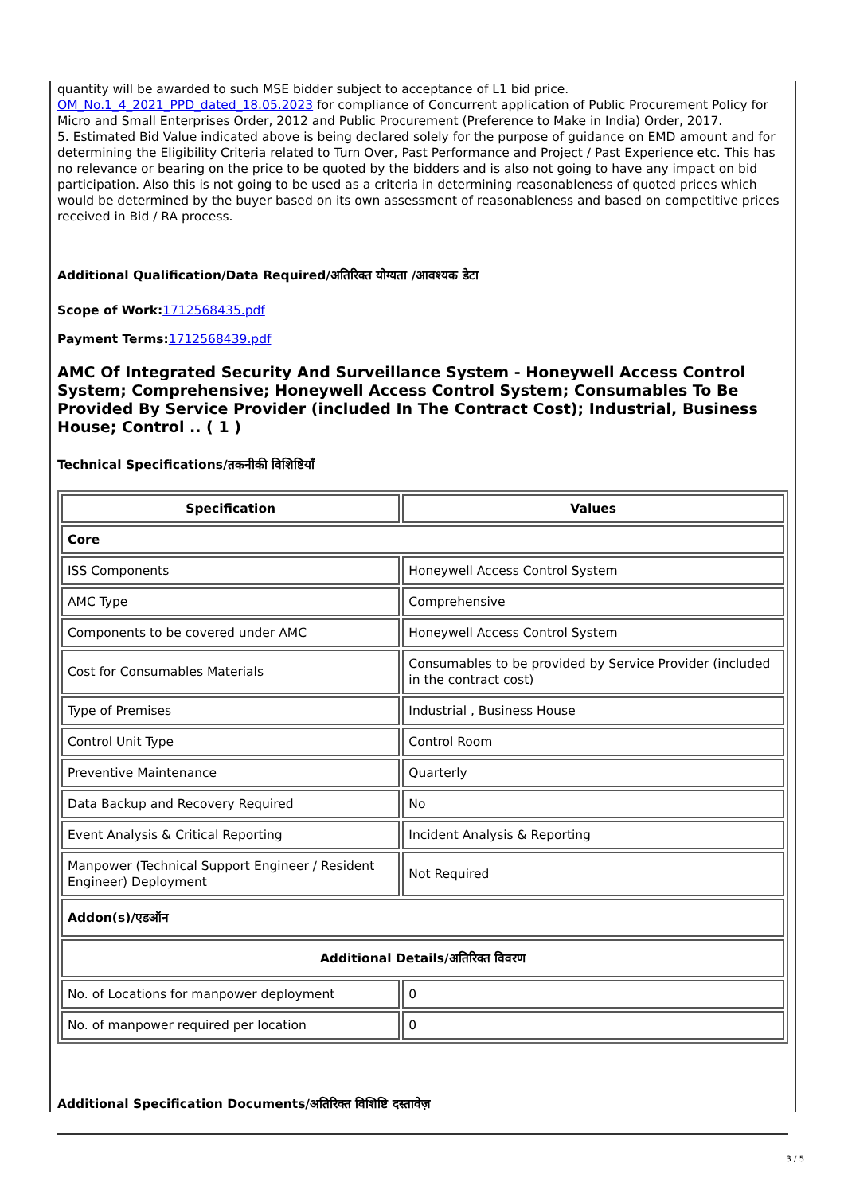quantity will be awarded to such MSE bidder subject to acceptance of L1 bid price.
OM_No.1_4_2021_PPD_dated_18.05.2023 for compliance of Concurrent application of Public Procurement Policy for Micro and Small Enterprises Order, 2012 and Public Procurement (Preference to Make in India) Order, 2017.
5. Estimated Bid Value indicated above is being declared solely for the purpose of guidance on EMD amount and for determining the Eligibility Criteria related to Turn Over, Past Performance and Project / Past Experience etc. This has no relevance or bearing on the price to be quoted by the bidders and is also not going to have any impact on bid participation. Also this is not going to be used as a criteria in determining reasonableness of quoted prices which would be determined by the buyer based on its own assessment of reasonableness and based on competitive prices received in Bid / RA process.
Additional Qualification/Data Required/अतिरिक्त योग्यता /आवश्यक डेटा
Scope of Work: 1712568435.pdf
Payment Terms: 1712568439.pdf
AMC Of Integrated Security And Surveillance System - Honeywell Access Control System; Comprehensive; Honeywell Access Control System; Consumables To Be Provided By Service Provider (included In The Contract Cost); Industrial, Business House; Control .. ( 1 )
Technical Specifications/तकनीकी विशिष्टियाँ
| Specification | Values |
| --- | --- |
| Core | |
| ISS Components | Honeywell Access Control System |
| AMC Type | Comprehensive |
| Components to be covered under AMC | Honeywell Access Control System |
| Cost for Consumables Materials | Consumables to be provided by Service Provider (included in the contract cost) |
| Type of Premises | Industrial , Business House |
| Control Unit Type | Control Room |
| Preventive Maintenance | Quarterly |
| Data Backup and Recovery Required | No |
| Event Analysis & Critical Reporting | Incident Analysis & Reporting |
| Manpower (Technical Support Engineer / Resident Engineer) Deployment | Not Required |
| Addon(s)/एडऑन | |
| Additional Details/अतिरिक्त विवरण | |
| No. of Locations for manpower deployment | 0 |
| No. of manpower required per location | 0 |
Additional Specification Documents/अतिरिक्त विशिष्टि दस्तावेज़
3 / 5